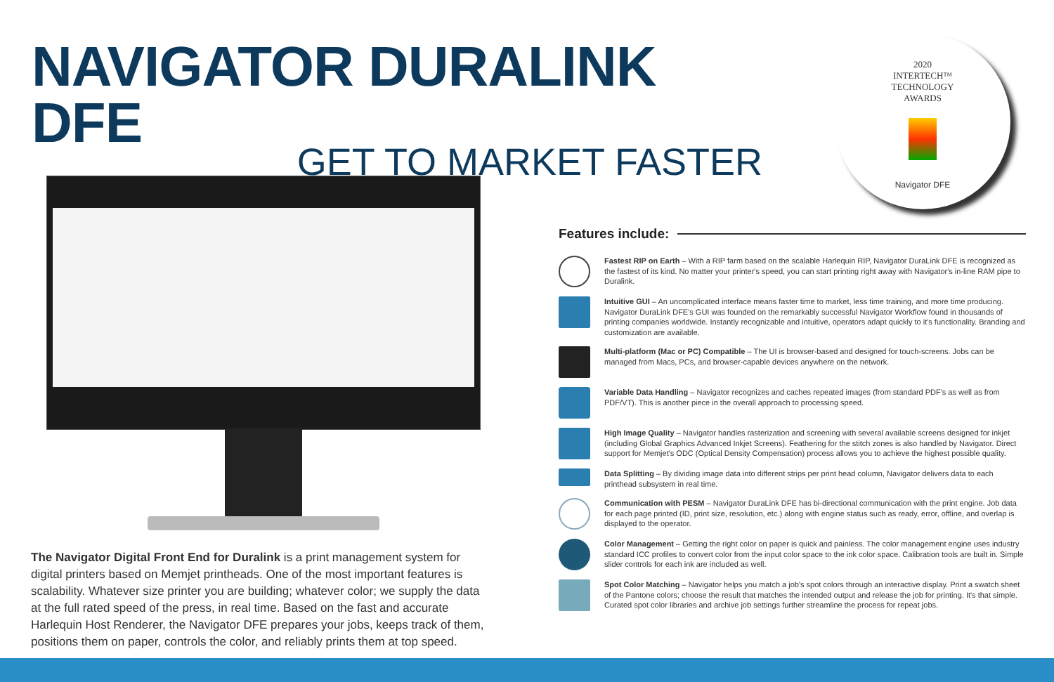NAVIGATOR DURALINK DFE
GET TO MARKET FASTER
2020
INTERTECH™
TECHNOLOGY
AWARDS
Navigator DFE
The Navigator Digital Front End for Duralink is a print management system for digital printers based on Memjet printheads. One of the most important features is scalability. Whatever size printer you are building; whatever color; we supply the data at the full rated speed of the press, in real time. Based on the fast and accurate Harlequin Host Renderer, the Navigator DFE prepares your jobs, keeps track of them, positions them on paper, controls the color, and reliably prints them at top speed.
Features include:
Fastest RIP on Earth – With a RIP farm based on the scalable Harlequin RIP, Navigator DuraLink DFE is recognized as the fastest of its kind. No matter your printer's speed, you can start printing right away with Navigator's in-line RAM pipe to Duralink.
Intuitive GUI – An uncomplicated interface means faster time to market, less time training, and more time producing. Navigator DuraLink DFE's GUI was founded on the remarkably successful Navigator Workflow found in thousands of printing companies worldwide. Instantly recognizable and intuitive, operators adapt quickly to it's functionality. Branding and customization are available.
Multi-platform (Mac or PC) Compatible – The UI is browser-based and designed for touch-screens. Jobs can be managed from Macs, PCs, and browser-capable devices anywhere on the network.
Variable Data Handling – Navigator recognizes and caches repeated images (from standard PDF's as well as from PDF/VT). This is another piece in the overall approach to processing speed.
High Image Quality – Navigator handles rasterization and screening with several available screens designed for inkjet (including Global Graphics Advanced Inkjet Screens). Feathering for the stitch zones is also handled by Navigator. Direct support for Memjet's ODC (Optical Density Compensation) process allows you to achieve the highest possible quality.
Data Splitting – By dividing image data into different strips per print head column, Navigator delivers data to each printhead subsystem in real time.
Communication with PESM – Navigator DuraLink DFE has bi-directional communication with the print engine. Job data for each page printed (ID, print size, resolution, etc.) along with engine status such as ready, error, offline, and overlap is displayed to the operator.
Color Management – Getting the right color on paper is quick and painless. The color management engine uses industry standard ICC profiles to convert color from the input color space to the ink color space. Calibration tools are built in. Simple slider controls for each ink are included as well.
Spot Color Matching – Navigator helps you match a job's spot colors through an interactive display. Print a swatch sheet of the Pantone colors; choose the result that matches the intended output and release the job for printing. It's that simple. Curated spot color libraries and archive job settings further streamline the process for repeat jobs.